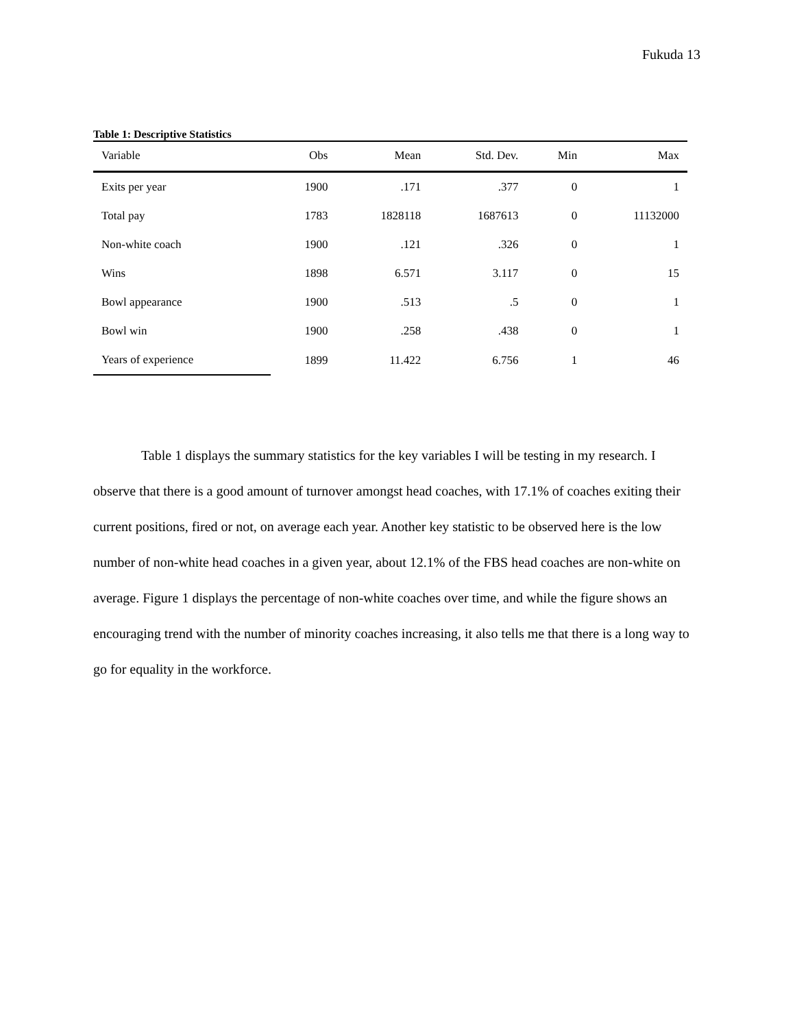Fukuda 13
Table 1: Descriptive Statistics
| Variable | Obs | Mean | Std. Dev. | Min | Max |
| --- | --- | --- | --- | --- | --- |
| Exits per year | 1900 | .171 | .377 | 0 | 1 |
| Total pay | 1783 | 1828118 | 1687613 | 0 | 11132000 |
| Non-white coach | 1900 | .121 | .326 | 0 | 1 |
| Wins | 1898 | 6.571 | 3.117 | 0 | 15 |
| Bowl appearance | 1900 | .513 | .5 | 0 | 1 |
| Bowl win | 1900 | .258 | .438 | 0 | 1 |
| Years of experience | 1899 | 11.422 | 6.756 | 1 | 46 |
Table 1 displays the summary statistics for the key variables I will be testing in my research. I observe that there is a good amount of turnover amongst head coaches, with 17.1% of coaches exiting their current positions, fired or not, on average each year. Another key statistic to be observed here is the low number of non-white head coaches in a given year, about 12.1% of the FBS head coaches are non-white on average. Figure 1 displays the percentage of non-white coaches over time, and while the figure shows an encouraging trend with the number of minority coaches increasing, it also tells me that there is a long way to go for equality in the workforce.